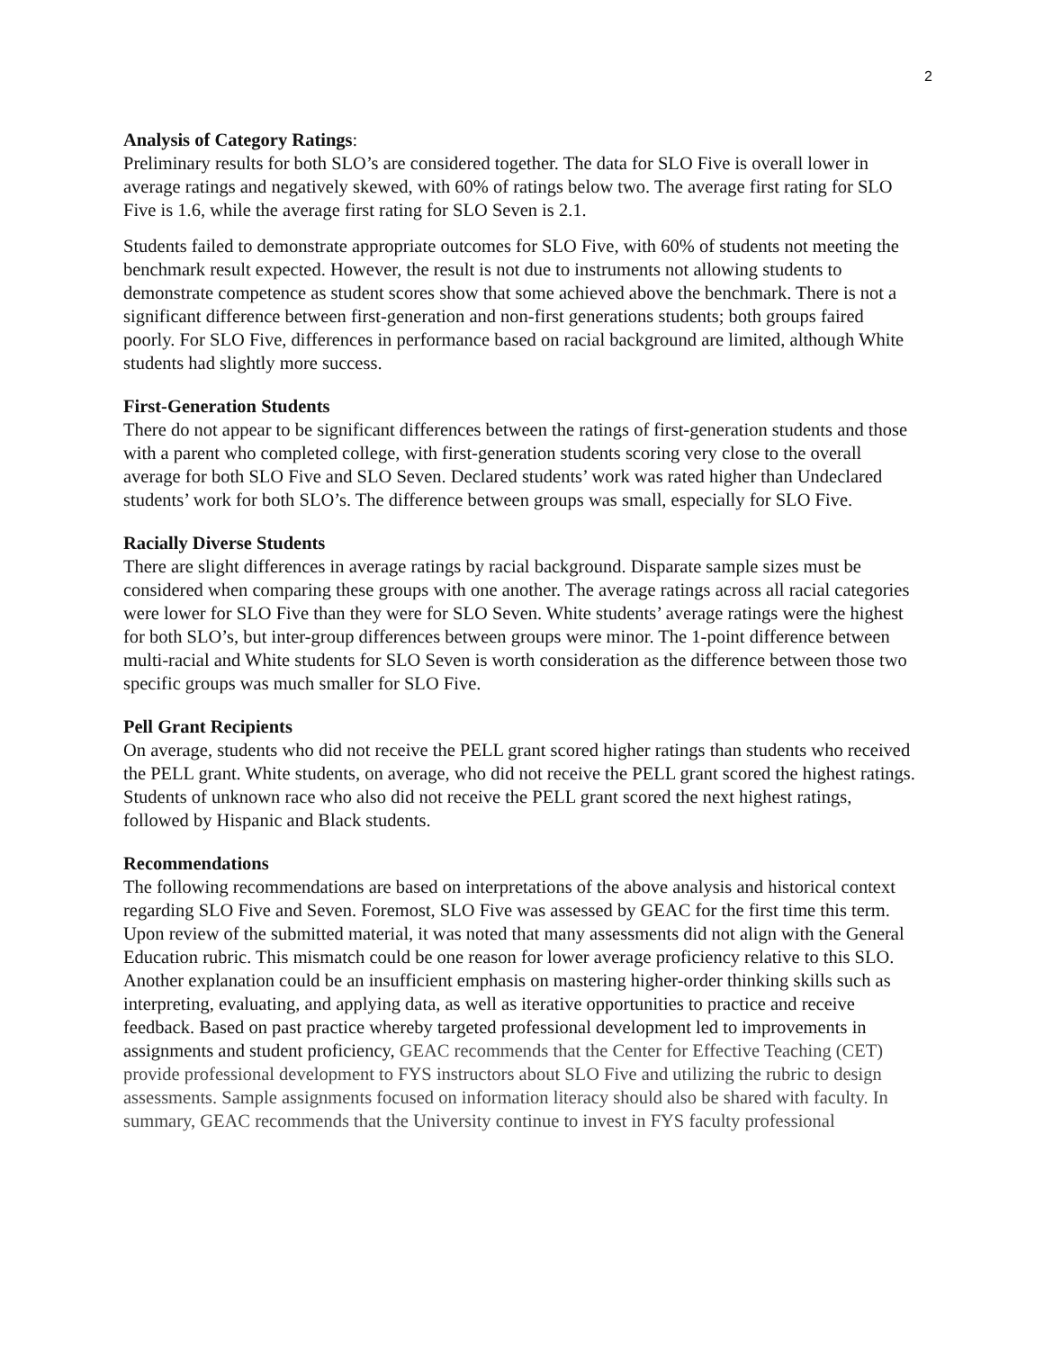2
Analysis of Category Ratings:
Preliminary results for both SLO’s are considered together. The data for SLO Five is overall lower in average ratings and negatively skewed, with 60% of ratings below two. The average first rating for SLO Five is 1.6, while the average first rating for SLO Seven is 2.1.
Students failed to demonstrate appropriate outcomes for SLO Five, with 60% of students not meeting the benchmark result expected. However, the result is not due to instruments not allowing students to demonstrate competence as student scores show that some achieved above the benchmark. There is not a significant difference between first-generation and non-first generations students; both groups faired poorly. For SLO Five, differences in performance based on racial background are limited, although White students had slightly more success.
First-Generation Students
There do not appear to be significant differences between the ratings of first-generation students and those with a parent who completed college, with first-generation students scoring very close to the overall average for both SLO Five and SLO Seven. Declared students’ work was rated higher than Undeclared students’ work for both SLO’s. The difference between groups was small, especially for SLO Five.
Racially Diverse Students
There are slight differences in average ratings by racial background. Disparate sample sizes must be considered when comparing these groups with one another. The average ratings across all racial categories were lower for SLO Five than they were for SLO Seven. White students’ average ratings were the highest for both SLO’s, but inter-group differences between groups were minor. The 1-point difference between multi-racial and White students for SLO Seven is worth consideration as the difference between those two specific groups was much smaller for SLO Five.
Pell Grant Recipients
On average, students who did not receive the PELL grant scored higher ratings than students who received the PELL grant. White students, on average, who did not receive the PELL grant scored the highest ratings. Students of unknown race who also did not receive the PELL grant scored the next highest ratings, followed by Hispanic and Black students.
Recommendations
The following recommendations are based on interpretations of the above analysis and historical context regarding SLO Five and Seven. Foremost, SLO Five was assessed by GEAC for the first time this term. Upon review of the submitted material, it was noted that many assessments did not align with the General Education rubric. This mismatch could be one reason for lower average proficiency relative to this SLO. Another explanation could be an insufficient emphasis on mastering higher-order thinking skills such as interpreting, evaluating, and applying data, as well as iterative opportunities to practice and receive feedback. Based on past practice whereby targeted professional development led to improvements in assignments and student proficiency, GEAC recommends that the Center for Effective Teaching (CET) provide professional development to FYS instructors about SLO Five and utilizing the rubric to design assessments. Sample assignments focused on information literacy should also be shared with faculty. In summary, GEAC recommends that the University continue to invest in FYS faculty professional